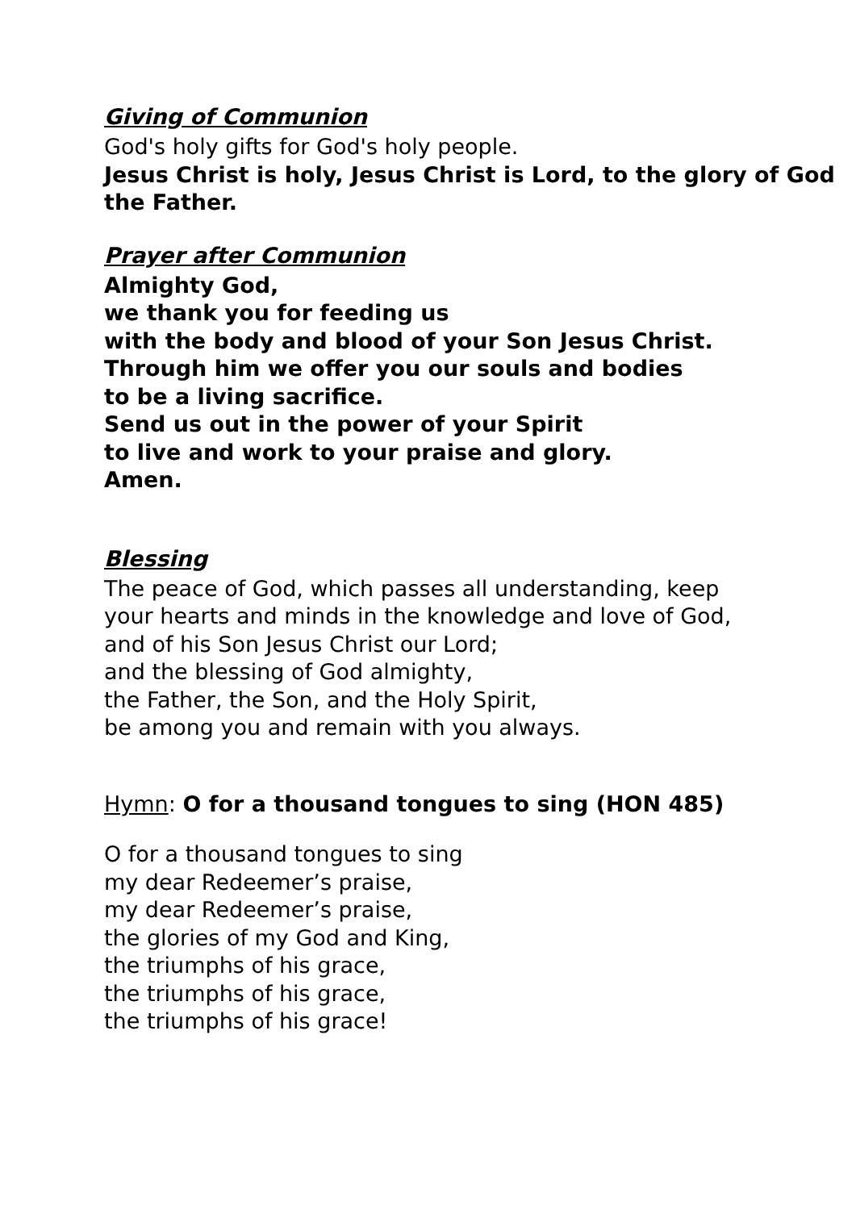Giving of Communion
God's holy gifts for God's holy people.
Jesus Christ is holy, Jesus Christ is Lord, to the glory of God the Father.
Prayer after Communion
Almighty God,
we thank you for feeding us
with the body and blood of your Son Jesus Christ.
Through him we offer you our souls and bodies
to be a living sacrifice.
Send us out in the power of your Spirit
to live and work to your praise and glory.
Amen.
Blessing
The peace of God, which passes all understanding, keep
your hearts and minds in the knowledge and love of God,
and of his Son Jesus Christ our Lord;
and the blessing of God almighty,
the Father, the Son, and the Holy Spirit,
be among you and remain with you always.
Hymn: O for a thousand tongues to sing (HON 485)
O for a thousand tongues to sing
my dear Redeemer’s praise,
my dear Redeemer’s praise,
the glories of my God and King,
the triumphs of his grace,
the triumphs of his grace,
the triumphs of his grace!